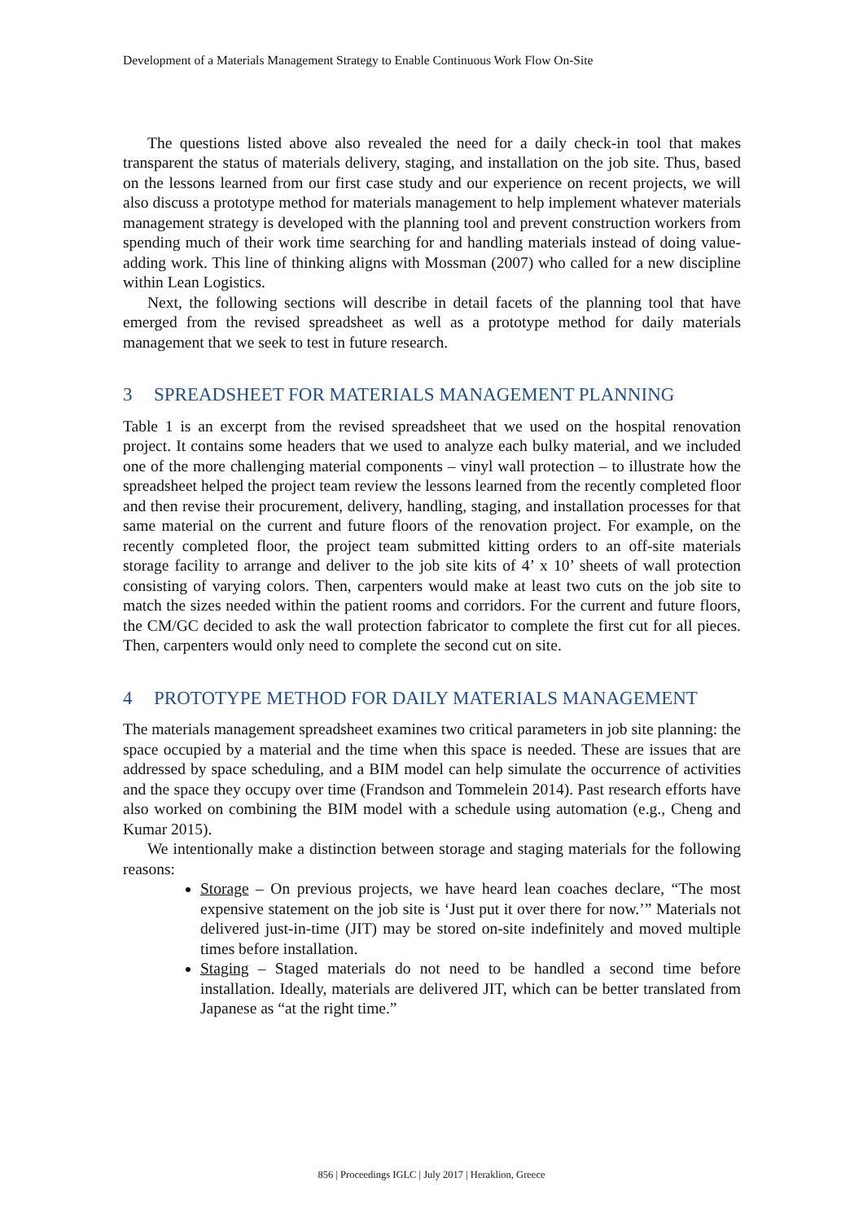Development of a Materials Management Strategy to Enable Continuous Work Flow On-Site
The questions listed above also revealed the need for a daily check-in tool that makes transparent the status of materials delivery, staging, and installation on the job site. Thus, based on the lessons learned from our first case study and our experience on recent projects, we will also discuss a prototype method for materials management to help implement whatever materials management strategy is developed with the planning tool and prevent construction workers from spending much of their work time searching for and handling materials instead of doing value-adding work. This line of thinking aligns with Mossman (2007) who called for a new discipline within Lean Logistics.
Next, the following sections will describe in detail facets of the planning tool that have emerged from the revised spreadsheet as well as a prototype method for daily materials management that we seek to test in future research.
3 SPREADSHEET FOR MATERIALS MANAGEMENT PLANNING
Table 1 is an excerpt from the revised spreadsheet that we used on the hospital renovation project. It contains some headers that we used to analyze each bulky material, and we included one of the more challenging material components – vinyl wall protection – to illustrate how the spreadsheet helped the project team review the lessons learned from the recently completed floor and then revise their procurement, delivery, handling, staging, and installation processes for that same material on the current and future floors of the renovation project. For example, on the recently completed floor, the project team submitted kitting orders to an off-site materials storage facility to arrange and deliver to the job site kits of 4’ x 10’ sheets of wall protection consisting of varying colors. Then, carpenters would make at least two cuts on the job site to match the sizes needed within the patient rooms and corridors. For the current and future floors, the CM/GC decided to ask the wall protection fabricator to complete the first cut for all pieces. Then, carpenters would only need to complete the second cut on site.
4 PROTOTYPE METHOD FOR DAILY MATERIALS MANAGEMENT
The materials management spreadsheet examines two critical parameters in job site planning: the space occupied by a material and the time when this space is needed. These are issues that are addressed by space scheduling, and a BIM model can help simulate the occurrence of activities and the space they occupy over time (Frandson and Tommelein 2014). Past research efforts have also worked on combining the BIM model with a schedule using automation (e.g., Cheng and Kumar 2015).
We intentionally make a distinction between storage and staging materials for the following reasons:
Storage – On previous projects, we have heard lean coaches declare, “The most expensive statement on the job site is ‘Just put it over there for now.’” Materials not delivered just-in-time (JIT) may be stored on-site indefinitely and moved multiple times before installation.
Staging – Staged materials do not need to be handled a second time before installation. Ideally, materials are delivered JIT, which can be better translated from Japanese as “at the right time.”
856 | Proceedings IGLC | July 2017 | Heraklion, Greece